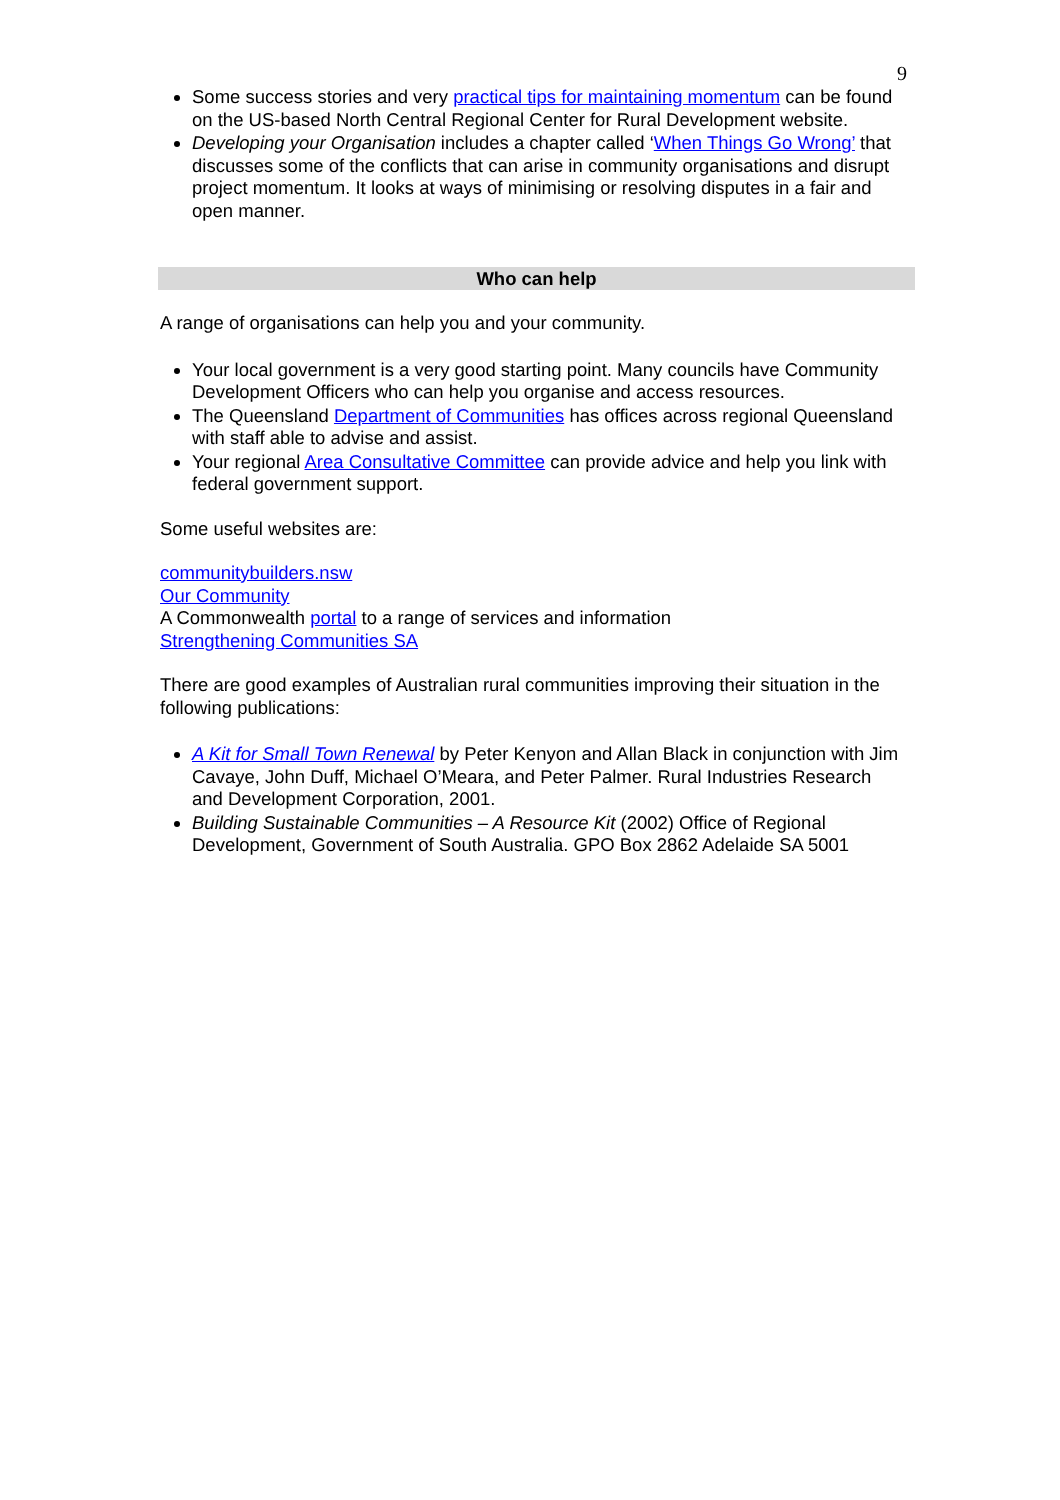9
Some success stories and very practical tips for maintaining momentum can be found on the US-based North Central Regional Center for Rural Development website.
Developing your Organisation includes a chapter called ‘When Things Go Wrong’ that discusses some of the conflicts that can arise in community organisations and disrupt project momentum. It looks at ways of minimising or resolving disputes in a fair and open manner.
Who can help
A range of organisations can help you and your community.
Your local government is a very good starting point. Many councils have Community Development Officers who can help you organise and access resources.
The Queensland Department of Communities has offices across regional Queensland with staff able to advise and assist.
Your regional Area Consultative Committee can provide advice and help you link with federal government support.
Some useful websites are:
communitybuilders.nsw
Our Community
A Commonwealth portal to a range of services and information
Strengthening Communities SA
There are good examples of Australian rural communities improving their situation in the following publications:
A Kit for Small Town Renewal by Peter Kenyon and Allan Black in conjunction with Jim Cavaye, John Duff, Michael O’Meara, and Peter Palmer. Rural Industries Research and Development Corporation, 2001.
Building Sustainable Communities – A Resource Kit (2002) Office of Regional Development, Government of South Australia. GPO Box 2862 Adelaide SA 5001